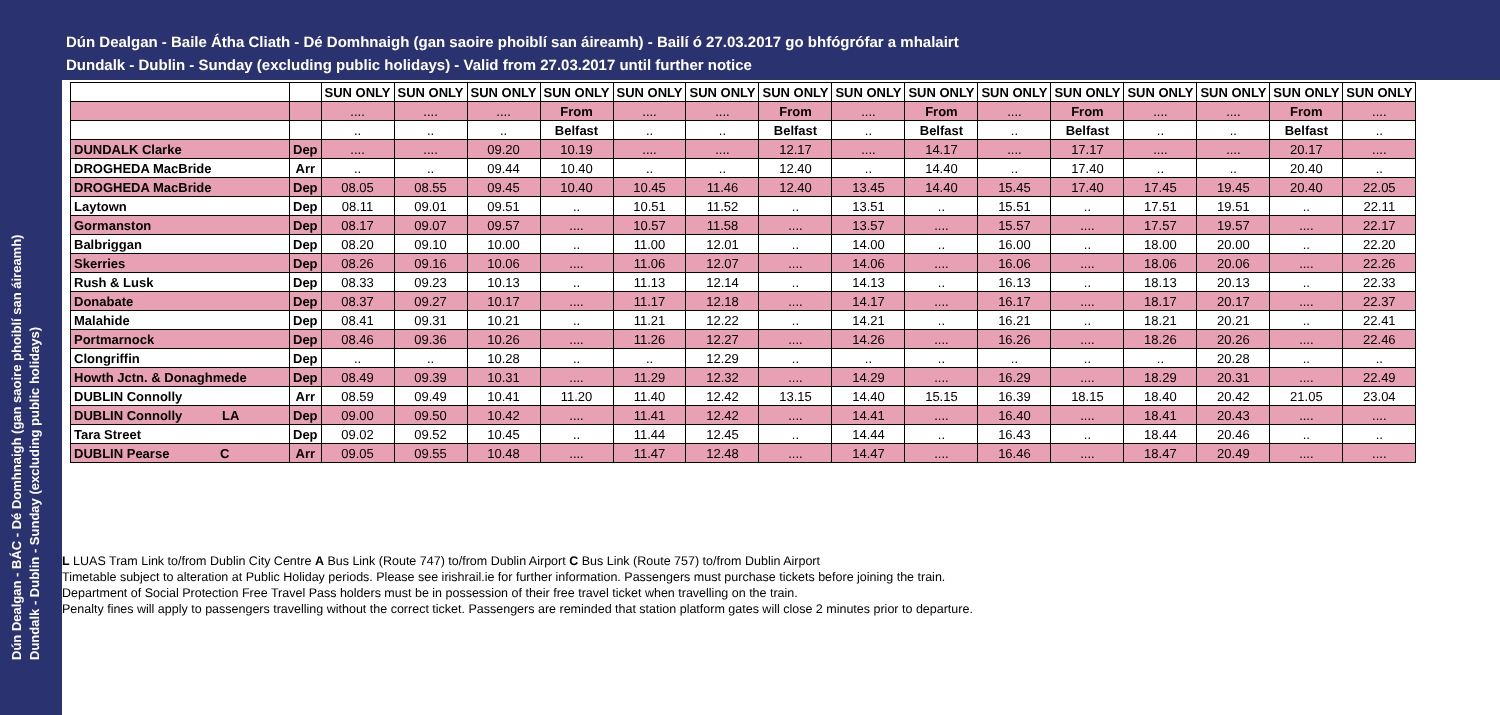Dún Dealgan - Baile Átha Cliath - Dé Domhnaigh (gan saoire phoiblí san áireamh) - Bailí ó 27.03.2017 go bhfógrófar a mhalairt
Dundalk - Dublin - Sunday (excluding public holidays) - Valid from 27.03.2017 until further notice
Dún Dealgan - BÁC - Dé Domhnaigh (gan saoire phoiblí san áireamh)
Dundalk - Dublin - Sunday (excluding public holidays)
| | | SUN ONLY | SUN ONLY | SUN ONLY | SUN ONLY | SUN ONLY | SUN ONLY | SUN ONLY | SUN ONLY | SUN ONLY | SUN ONLY | SUN ONLY | SUN ONLY | SUN ONLY | SUN ONLY | SUN ONLY |
| --- | --- | --- | --- | --- | --- | --- | --- | --- | --- | --- | --- | --- | --- | --- | --- | --- |
| | | .... | .... | .... | From | .... | .... | From | .... | From | .... | From | .... | .... | From | .... |
| | | .. | .. | .. | Belfast | .. | .. | Belfast | .. | Belfast | .. | Belfast | .. | .. | Belfast | .. |
| DUNDALK Clarke | Dep | .... | .... | 09.20 | 10.19 | .... | .... | 12.17 | .... | 14.17 | .... | 17.17 | .... | .... | 20.17 | .... |
| DROGHEDA MacBride | Arr | .. | .. | 09.44 | 10.40 | .. | .. | 12.40 | .. | 14.40 | .. | 17.40 | .. | .. | 20.40 | .. |
| DROGHEDA MacBride | Dep | 08.05 | 08.55 | 09.45 | 10.40 | 10.45 | 11.46 | 12.40 | 13.45 | 14.40 | 15.45 | 17.40 | 17.45 | 19.45 | 20.40 | 22.05 |
| Laytown | Dep | 08.11 | 09.01 | 09.51 | .. | 10.51 | 11.52 | .. | 13.51 | .. | 15.51 | .. | 17.51 | 19.51 | .. | 22.11 |
| Gormanston | Dep | 08.17 | 09.07 | 09.57 | .... | 10.57 | 11.58 | .... | 13.57 | .... | 15.57 | .... | 17.57 | 19.57 | .... | 22.17 |
| Balbriggan | Dep | 08.20 | 09.10 | 10.00 | .. | 11.00 | 12.01 | .. | 14.00 | .. | 16.00 | .. | 18.00 | 20.00 | .. | 22.20 |
| Skerries | Dep | 08.26 | 09.16 | 10.06 | .... | 11.06 | 12.07 | .... | 14.06 | .... | 16.06 | .... | 18.06 | 20.06 | .... | 22.26 |
| Rush & Lusk | Dep | 08.33 | 09.23 | 10.13 | .. | 11.13 | 12.14 | .. | 14.13 | .. | 16.13 | .. | 18.13 | 20.13 | .. | 22.33 |
| Donabate | Dep | 08.37 | 09.27 | 10.17 | .... | 11.17 | 12.18 | .... | 14.17 | .... | 16.17 | .... | 18.17 | 20.17 | .... | 22.37 |
| Malahide | Dep | 08.41 | 09.31 | 10.21 | .. | 11.21 | 12.22 | .. | 14.21 | .. | 16.21 | .. | 18.21 | 20.21 | .. | 22.41 |
| Portmarnock | Dep | 08.46 | 09.36 | 10.26 | .... | 11.26 | 12.27 | .... | 14.26 | .... | 16.26 | .... | 18.26 | 20.26 | .... | 22.46 |
| Clongriffin | Dep | .. | .. | 10.28 | .. | .. | 12.29 | .. | .. | .. | .. | .. | .. | 20.28 | .. | .. |
| Howth Jctn. & Donaghmede | Dep | 08.49 | 09.39 | 10.31 | .... | 11.29 | 12.32 | .... | 14.29 | .... | 16.29 | .... | 18.29 | 20.31 | .... | 22.49 |
| DUBLIN Connolly | Arr | 08.59 | 09.49 | 10.41 | 11.20 | 11.40 | 12.42 | 13.15 | 14.40 | 15.15 | 16.39 | 18.15 | 18.40 | 20.42 | 21.05 | 23.04 |
| DUBLIN Connolly LA | Dep | 09.00 | 09.50 | 10.42 | .... | 11.41 | 12.42 | .... | 14.41 | .... | 16.40 | .... | 18.41 | 20.43 | .... | .... |
| Tara Street | Dep | 09.02 | 09.52 | 10.45 | .. | 11.44 | 12.45 | .. | 14.44 | .. | 16.43 | .. | 18.44 | 20.46 | .. | .. |
| DUBLIN Pearse C | Arr | 09.05 | 09.55 | 10.48 | .... | 11.47 | 12.48 | .... | 14.47 | .... | 16.46 | .... | 18.47 | 20.49 | .... | .... |
L LUAS Tram Link to/from Dublin City Centre A Bus Link (Route 747) to/from Dublin Airport C Bus Link (Route 757) to/from Dublin Airport
Timetable subject to alteration at Public Holiday periods. Please see irishrail.ie for further information. Passengers must purchase tickets before joining the train.
Department of Social Protection Free Travel Pass holders must be in possession of their free travel ticket when travelling on the train.
Penalty fines will apply to passengers travelling without the correct ticket. Passengers are reminded that station platform gates will close 2 minutes prior to departure.